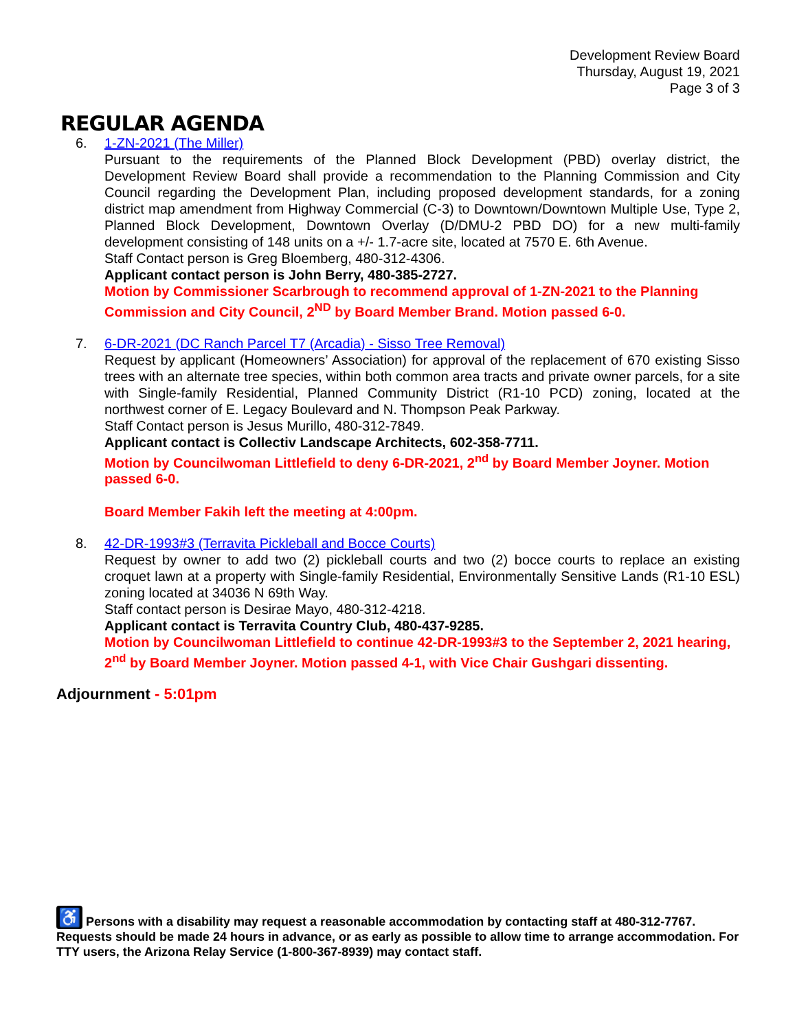Development Review Board
Thursday, August 19, 2021
Page 3 of 3
REGULAR AGENDA
6. 1-ZN-2021 (The Miller)
Pursuant to the requirements of the Planned Block Development (PBD) overlay district, the Development Review Board shall provide a recommendation to the Planning Commission and City Council regarding the Development Plan, including proposed development standards, for a zoning district map amendment from Highway Commercial (C-3) to Downtown/Downtown Multiple Use, Type 2, Planned Block Development, Downtown Overlay (D/DMU-2 PBD DO) for a new multi-family development consisting of 148 units on a +/- 1.7-acre site, located at 7570 E. 6th Avenue.
Staff Contact person is Greg Bloemberg, 480-312-4306.
Applicant contact person is John Berry, 480-385-2727.
Motion by Commissioner Scarbrough to recommend approval of 1-ZN-2021 to the Planning Commission and City Council, 2<sup>ND</sup> by Board Member Brand. Motion passed 6-0.
7. 6-DR-2021 (DC Ranch Parcel T7 (Arcadia) - Sisso Tree Removal)
Request by applicant (Homeowners’ Association) for approval of the replacement of 670 existing Sisso trees with an alternate tree species, within both common area tracts and private owner parcels, for a site with Single-family Residential, Planned Community District (R1-10 PCD) zoning, located at the northwest corner of E. Legacy Boulevard and N. Thompson Peak Parkway.
Staff Contact person is Jesus Murillo, 480-312-7849.
Applicant contact is Collectiv Landscape Architects, 602-358-7711.
Motion by Councilwoman Littlefield to deny 6-DR-2021, 2<sup>nd</sup> by Board Member Joyner. Motion passed 6-0.
Board Member Fakih left the meeting at 4:00pm.
8. 42-DR-1993#3 (Terravita Pickleball and Bocce Courts)
Request by owner to add two (2) pickleball courts and two (2) bocce courts to replace an existing croquet lawn at a property with Single-family Residential, Environmentally Sensitive Lands (R1-10 ESL) zoning located at 34036 N 69th Way.
Staff contact person is Desirae Mayo, 480-312-4218.
Applicant contact is Terravita Country Club, 480-437-9285.
Motion by Councilwoman Littlefield to continue 42-DR-1993#3 to the September 2, 2021 hearing, 2<sup>nd</sup> by Board Member Joyner. Motion passed 4-1, with Vice Chair Gushgari dissenting.
Adjournment - 5:01pm
♿ Persons with a disability may request a reasonable accommodation by contacting staff at 480-312-7767. Requests should be made 24 hours in advance, or as early as possible to allow time to arrange accommodation. For TTY users, the Arizona Relay Service (1-800-367-8939) may contact staff.